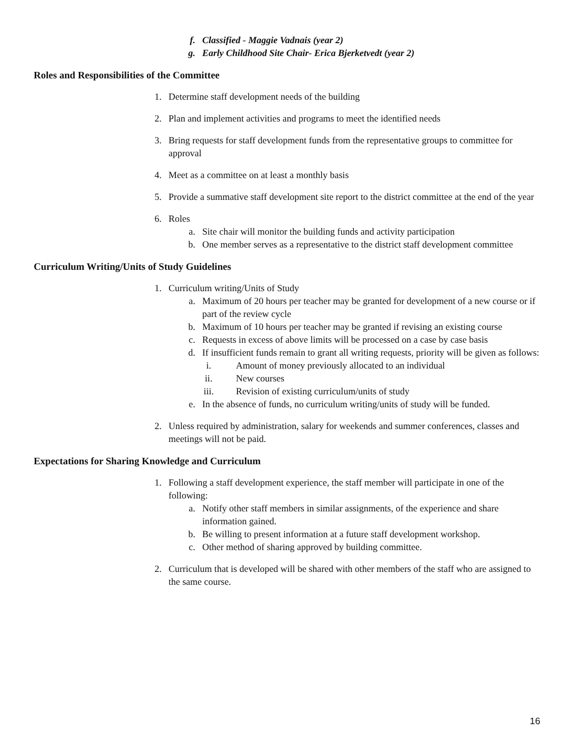f. Classified - Maggie Vadnais (year 2)
g. Early Childhood Site Chair- Erica Bjerketvedt (year 2)
Roles and Responsibilities of the Committee
1. Determine staff development needs of the building
2. Plan and implement activities and programs to meet the identified needs
3. Bring requests for staff development funds from the representative groups to committee for approval
4. Meet as a committee on at least a monthly basis
5. Provide a summative staff development site report to the district committee at the end of the year
6. Roles
a. Site chair will monitor the building funds and activity participation
b. One member serves as a representative to the district staff development committee
Curriculum Writing/Units of Study Guidelines
1. Curriculum writing/Units of Study
a. Maximum of 20 hours per teacher may be granted for development of a new course or if part of the review cycle
b. Maximum of 10 hours per teacher may be granted if revising an existing course
c. Requests in excess of above limits will be processed on a case by case basis
d. If insufficient funds remain to grant all writing requests, priority will be given as follows:
i. Amount of money previously allocated to an individual
ii. New courses
iii. Revision of existing curriculum/units of study
e. In the absence of funds, no curriculum writing/units of study will be funded.
2. Unless required by administration, salary for weekends and summer conferences, classes and meetings will not be paid.
Expectations for Sharing Knowledge and Curriculum
1. Following a staff development experience, the staff member will participate in one of the following:
a. Notify other staff members in similar assignments, of the experience and share information gained.
b. Be willing to present information at a future staff development workshop.
c. Other method of sharing approved by building committee.
2. Curriculum that is developed will be shared with other members of the staff who are assigned to the same course.
16